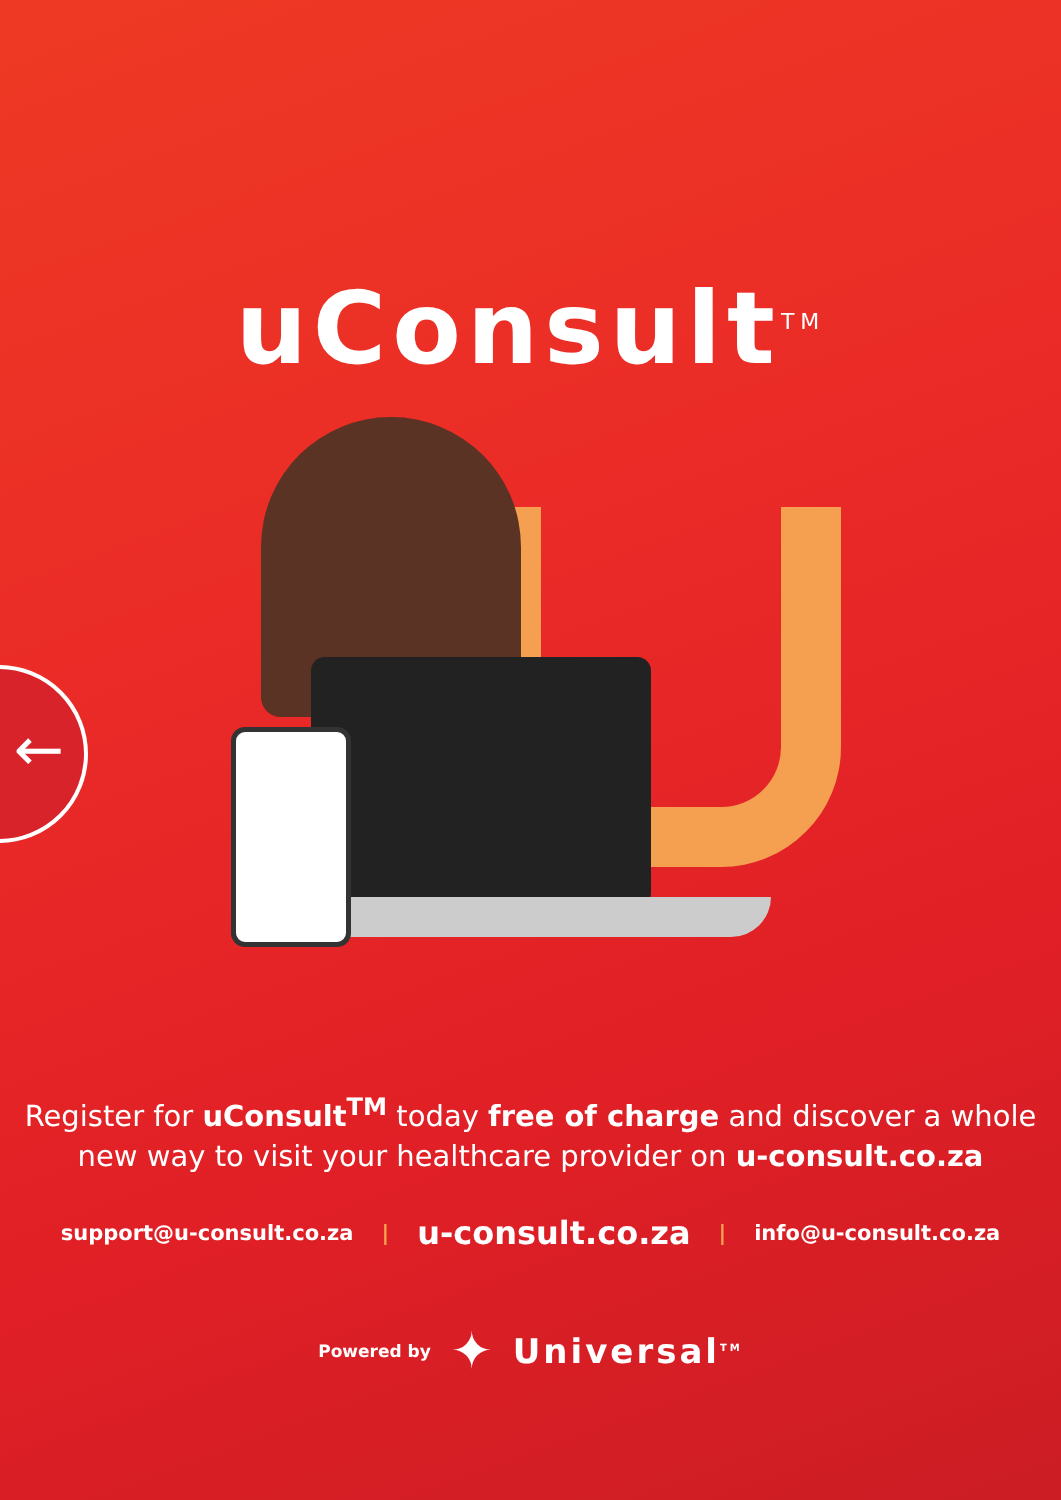←
uConsult<sup>TM</sup>
Register for uConsult<sup>TM</sup> today free of charge and discover a whole
new way to visit your healthcare provider on u-consult.co.za
support@u-consult.co.za | u-consult.co.za | info@u-consult.co.za
Powered by ✦ Universal<sup>TM</sup>